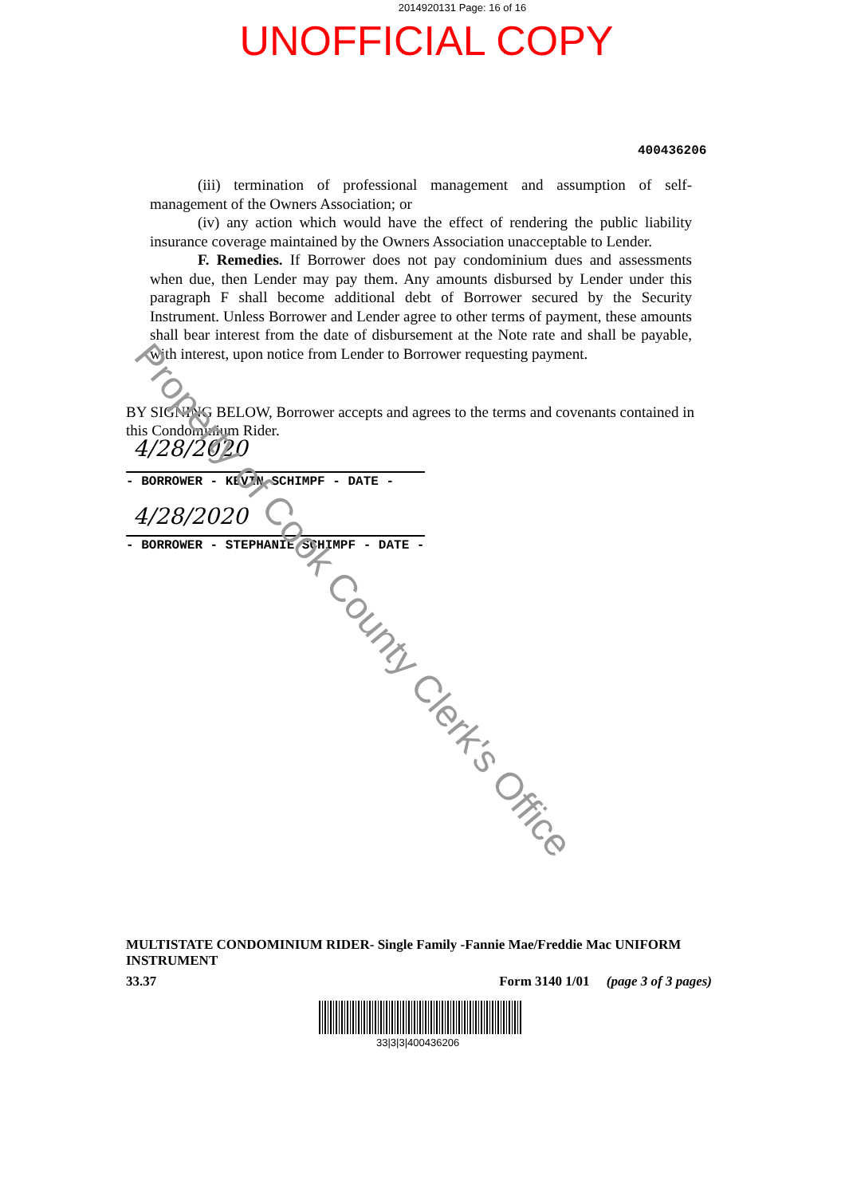2014920131 Page: 16 of 16
UNOFFICIAL COPY
400436206
(iii) termination of professional management and assumption of self-management of the Owners Association; or
(iv) any action which would have the effect of rendering the public liability insurance coverage maintained by the Owners Association unacceptable to Lender.
F. Remedies. If Borrower does not pay condominium dues and assessments when due, then Lender may pay them. Any amounts disbursed by Lender under this paragraph F shall become additional debt of Borrower secured by the Security Instrument. Unless Borrower and Lender agree to other terms of payment, these amounts shall bear interest from the date of disbursement at the Note rate and shall be payable, with interest, upon notice from Lender to Borrower requesting payment.
BY SIGNING BELOW, Borrower accepts and agrees to the terms and covenants contained in this Condominium Rider.
4/28/2020
- BORROWER - KEVIN SCHIMPF - DATE -
4/28/2020
- BORROWER - STEPHANIE SCHIMPF - DATE -
MULTISTATE CONDOMINIUM RIDER- Single Family -Fannie Mae/Freddie Mac UNIFORM INSTRUMENT
33.37 Form 3140 1/01 (page 3 of 3 pages)
33|3|3|400436206
Property of Cook County Clerk's Office